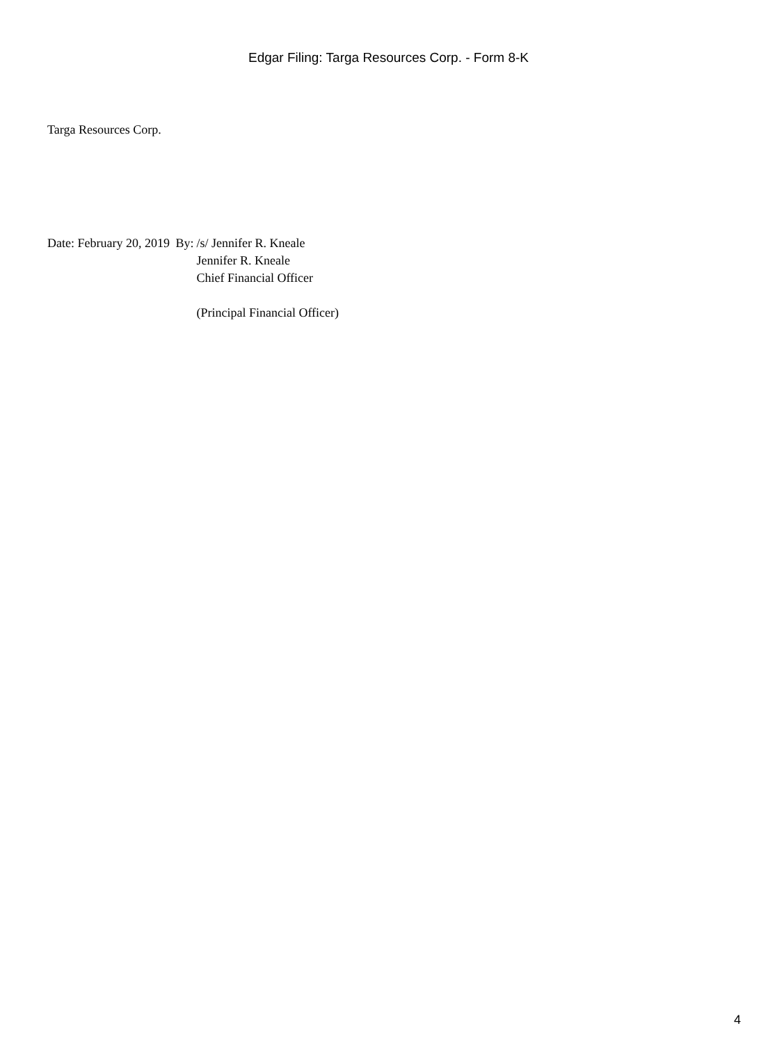Edgar Filing: Targa Resources Corp. - Form 8-K
Targa Resources Corp.
| Date: February 20, 2019 | By: | /s/ Jennifer R. Kneale |
| | | Jennifer R. Kneale |
| | | Chief Financial Officer |
| | | (Principal Financial Officer) |
4